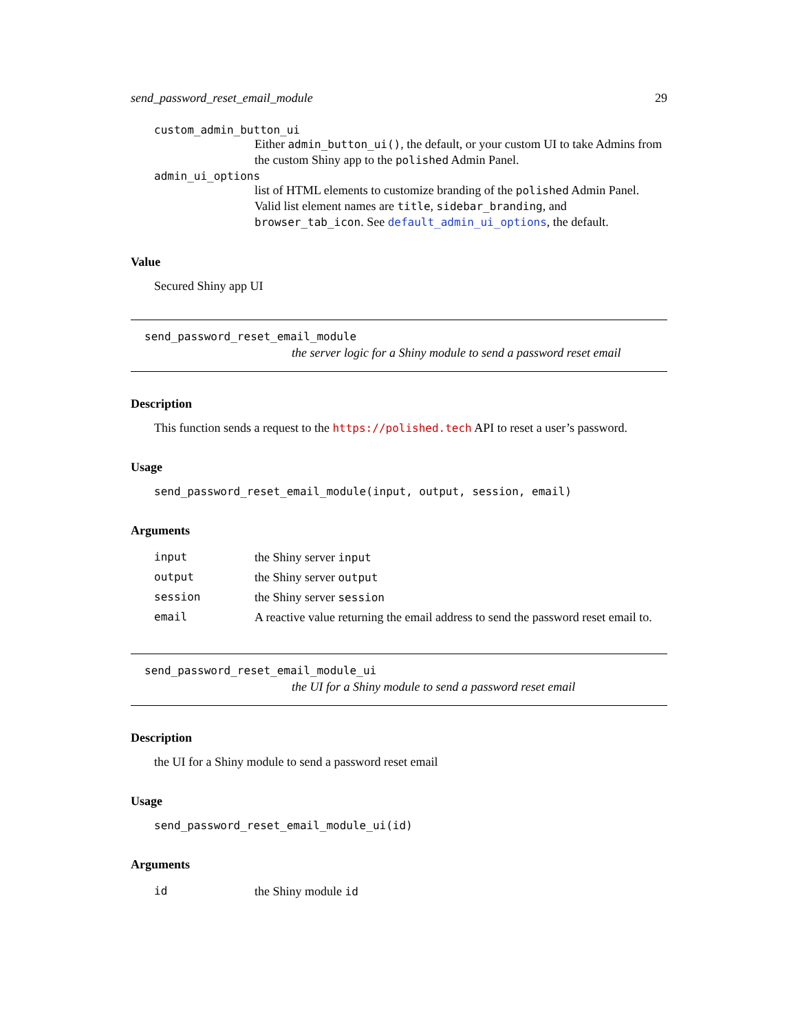send_password_reset_email_module 29
custom_admin_button_ui
Either admin_button_ui(), the default, or your custom UI to take Admins from the custom Shiny app to the polished Admin Panel.
admin_ui_options
list of HTML elements to customize branding of the polished Admin Panel. Valid list element names are title, sidebar_branding, and browser_tab_icon. See default_admin_ui_options, the default.
Value
Secured Shiny app UI
send_password_reset_email_module
the server logic for a Shiny module to send a password reset email
Description
This function sends a request to the https://polished.tech API to reset a user’s password.
Usage
send_password_reset_email_module(input, output, session, email)
Arguments
| input | the Shiny server input |
| output | the Shiny server output |
| session | the Shiny server session |
| email | A reactive value returning the email address to send the password reset email to. |
send_password_reset_email_module_ui
the UI for a Shiny module to send a password reset email
Description
the UI for a Shiny module to send a password reset email
Usage
send_password_reset_email_module_ui(id)
Arguments
| id | the Shiny module id |